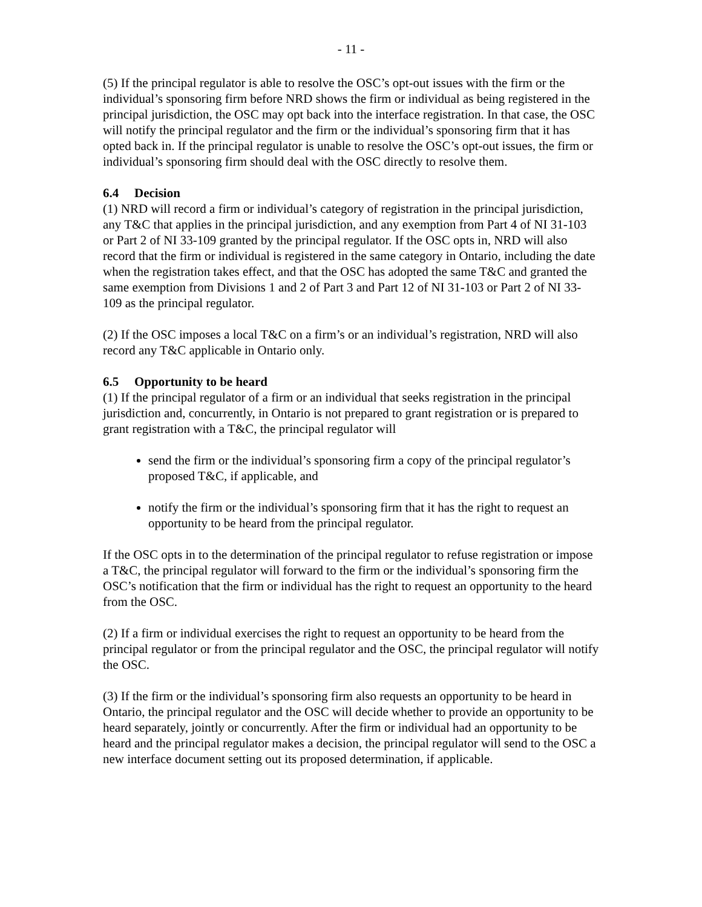- 11 -
(5) If the principal regulator is able to resolve the OSC’s opt-out issues with the firm or the individual’s sponsoring firm before NRD shows the firm or individual as being registered in the principal jurisdiction, the OSC may opt back into the interface registration. In that case, the OSC will notify the principal regulator and the firm or the individual’s sponsoring firm that it has opted back in. If the principal regulator is unable to resolve the OSC’s opt-out issues, the firm or individual’s sponsoring firm should deal with the OSC directly to resolve them.
6.4 Decision
(1) NRD will record a firm or individual’s category of registration in the principal jurisdiction, any T&C that applies in the principal jurisdiction, and any exemption from Part 4 of NI 31-103 or Part 2 of NI 33-109 granted by the principal regulator. If the OSC opts in, NRD will also record that the firm or individual is registered in the same category in Ontario, including the date when the registration takes effect, and that the OSC has adopted the same T&C and granted the same exemption from Divisions 1 and 2 of Part 3 and Part 12 of NI 31-103 or Part 2 of NI 33-109 as the principal regulator.
(2) If the OSC imposes a local T&C on a firm’s or an individual’s registration, NRD will also record any T&C applicable in Ontario only.
6.5 Opportunity to be heard
(1) If the principal regulator of a firm or an individual that seeks registration in the principal jurisdiction and, concurrently, in Ontario is not prepared to grant registration or is prepared to grant registration with a T&C, the principal regulator will
send the firm or the individual’s sponsoring firm a copy of the principal regulator’s proposed T&C, if applicable, and
notify the firm or the individual’s sponsoring firm that it has the right to request an opportunity to be heard from the principal regulator.
If the OSC opts in to the determination of the principal regulator to refuse registration or impose a T&C, the principal regulator will forward to the firm or the individual’s sponsoring firm the OSC’s notification that the firm or individual has the right to request an opportunity to the heard from the OSC.
(2) If a firm or individual exercises the right to request an opportunity to be heard from the principal regulator or from the principal regulator and the OSC, the principal regulator will notify the OSC.
(3) If the firm or the individual’s sponsoring firm also requests an opportunity to be heard in Ontario, the principal regulator and the OSC will decide whether to provide an opportunity to be heard separately, jointly or concurrently. After the firm or individual had an opportunity to be heard and the principal regulator makes a decision, the principal regulator will send to the OSC a new interface document setting out its proposed determination, if applicable.